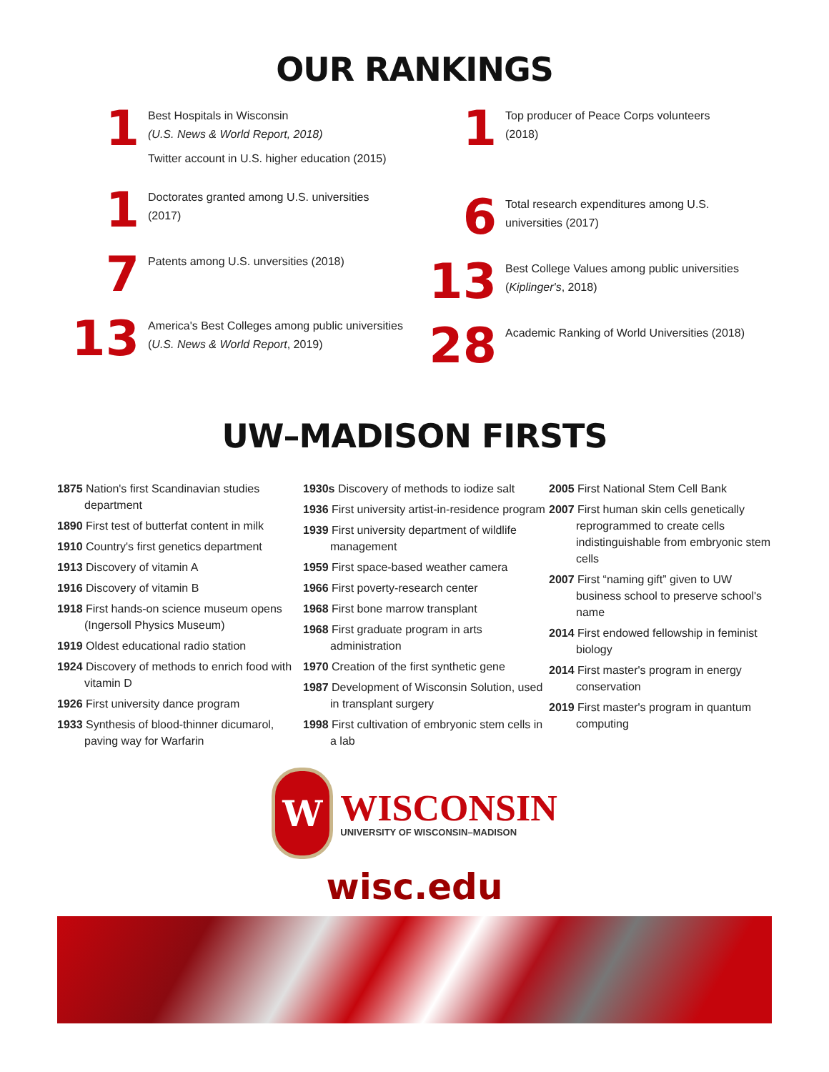OUR RANKINGS
1
Best Hospitals in Wisconsin
(U.S. News & World Report, 2018)
Twitter account in U.S. higher education (2015)
1
Doctorates granted among U.S. universities
(2017)
7
Patents among U.S. unversities (2018)
13
America's Best Colleges among public universities
(U.S. News & World Report, 2019)
1
Top producer of Peace Corps volunteers
(2018)
6
Total research expenditures among U.S.
universities (2017)
13
Best College Values among public universities
(Kiplinger's, 2018)
28
Academic Ranking of World Universities (2018)
UW–MADISON FIRSTS
1875 Nation's first Scandinavian studies department
1890 First test of butterfat content in milk
1910 Country's first genetics department
1913 Discovery of vitamin A
1916 Discovery of vitamin B
1918 First hands-on science museum opens (Ingersoll Physics Museum)
1919 Oldest educational radio station
1924 Discovery of methods to enrich food with vitamin D
1926 First university dance program
1933 Synthesis of blood-thinner dicumarol, paving way for Warfarin
1930s Discovery of methods to iodize salt
1936 First university artist-in-residence program
1939 First university department of wildlife management
1959 First space-based weather camera
1966 First poverty-research center
1968 First bone marrow transplant
1968 First graduate program in arts administration
1970 Creation of the first synthetic gene
1987 Development of Wisconsin Solution, used in transplant surgery
1998 First cultivation of embryonic stem cells in a lab
2005 First National Stem Cell Bank
2007 First human skin cells genetically reprogrammed to create cells indistinguishable from embryonic stem cells
2007 First “naming gift” given to UW business school to preserve school's name
2014 First endowed fellowship in feminist biology
2014 First master's program in energy conservation
2019 First master's program in quantum computing
W
WISCONSIN
UNIVERSITY OF WISCONSIN–MADISON
wisc.edu